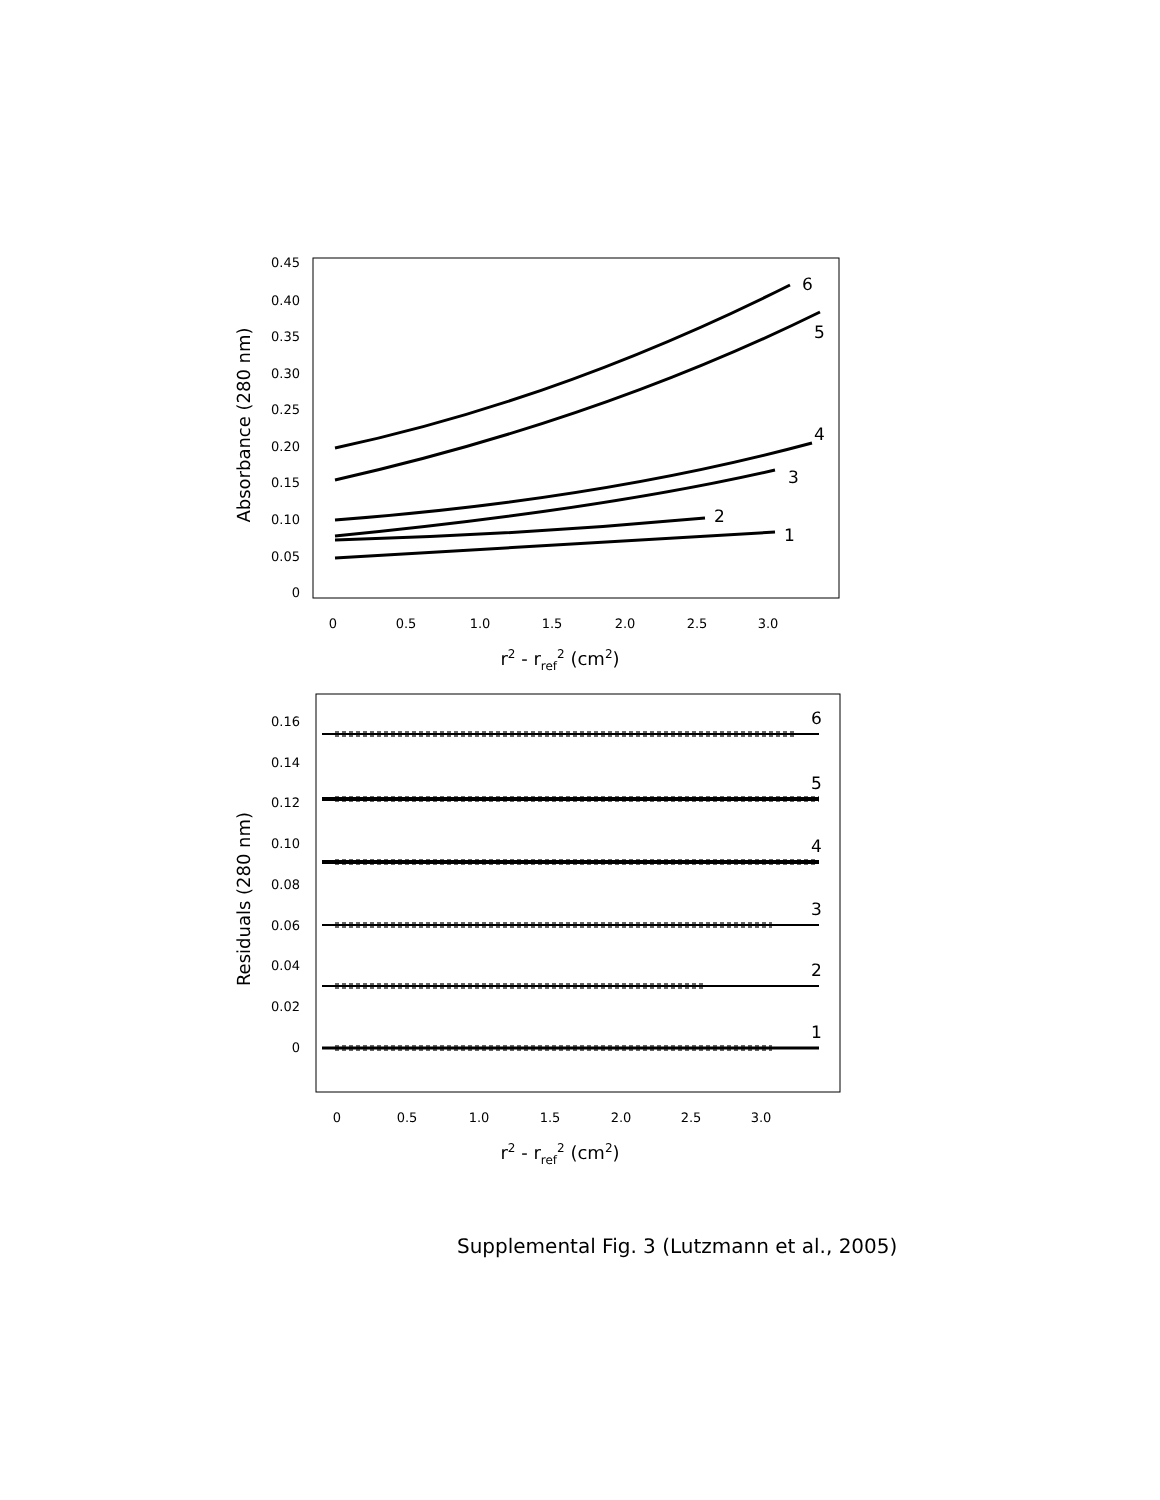Absorbance (280 nm)
0.45
0.40
0.35
0.30
0.25
0.20
0.15
0.10
0.05
0
0
0.5
1.0
1.5
2.0
2.5
3.0
r2 - rref2 (cm2)
6
5
4
3
2
1
Residuals (280 nm)
0.16
0.14
0.12
0.10
0.08
0.06
0.04
0.02
0
0
0.5
1.0
1.5
2.0
2.5
3.0
r2 - rref2 (cm2)
6
5
4
3
2
1
Supplemental Fig. 3 (Lutzmann et al., 2005)